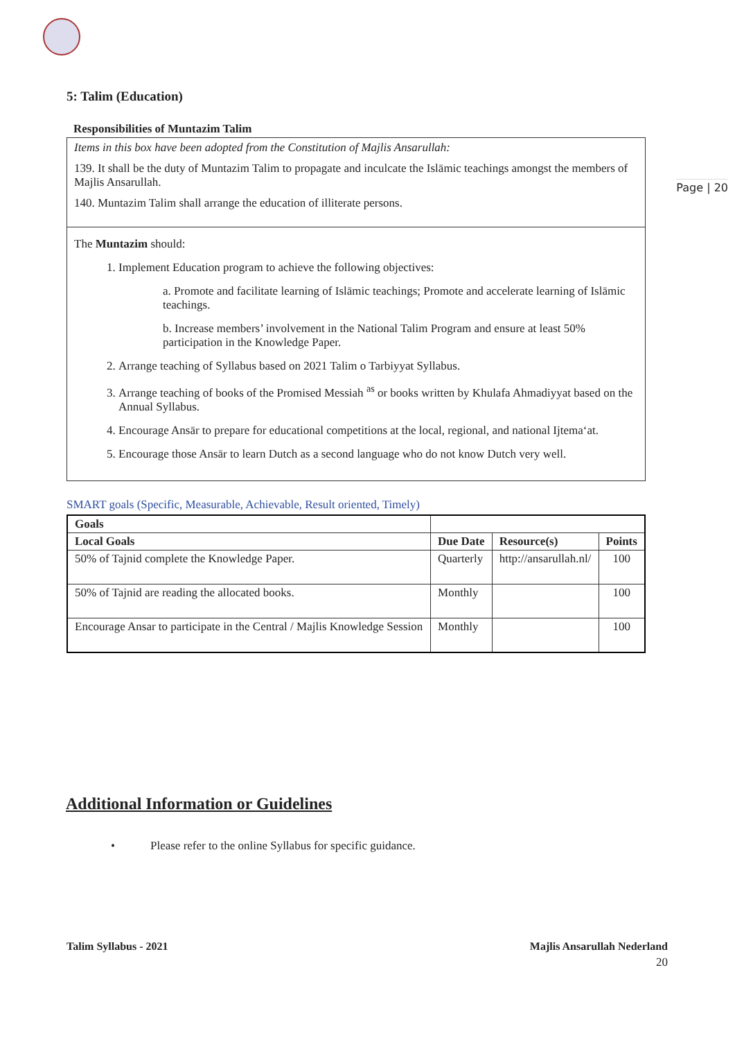Page | 20
5: Talim (Education)
Responsibilities of Muntazim Talim
Items in this box have been adopted from the Constitution of Majlis Ansarullah:
139. It shall be the duty of Muntazim Talim to propagate and inculcate the Islāmic teachings amongst the members of Majlis Ansarullah.
140. Muntazim Talim shall arrange the education of illiterate persons.
The Muntazim should:
1. Implement Education program to achieve the following objectives:
a. Promote and facilitate learning of Islāmic teachings; Promote and accelerate learning of Islāmic teachings.
b. Increase members’ involvement in the National Talim Program and ensure at least 50% participation in the Knowledge Paper.
2. Arrange teaching of Syllabus based on 2021 Talim o Tarbiyyat Syllabus.
3. Arrange teaching of books of the Promised Messiah <sup>as</sup> or books written by Khulafa Ahmadiyyat based on the Annual Syllabus.
4. Encourage Ansār to prepare for educational competitions at the local, regional, and national Ijtema‘at.
5. Encourage those Ansār to learn Dutch as a second language who do not know Dutch very well.
SMART goals (Specific, Measurable, Achievable, Result oriented, Timely)
| Goals | | | |
| --- | --- | --- | --- |
| Local Goals | Due Date | Resource(s) | Points |
| 50% of Tajnid complete the Knowledge Paper. | Quarterly | http://ansarullah.nl/ | 100 |
| 50% of Tajnid are reading the allocated books. | Monthly | | 100 |
| Encourage Ansar to participate in the Central / Majlis Knowledge Session | Monthly | | 100 |
Additional Information or Guidelines
• Please refer to the online Syllabus for specific guidance.
Talim Syllabus - 2021 Majlis Ansarullah Nederland
20